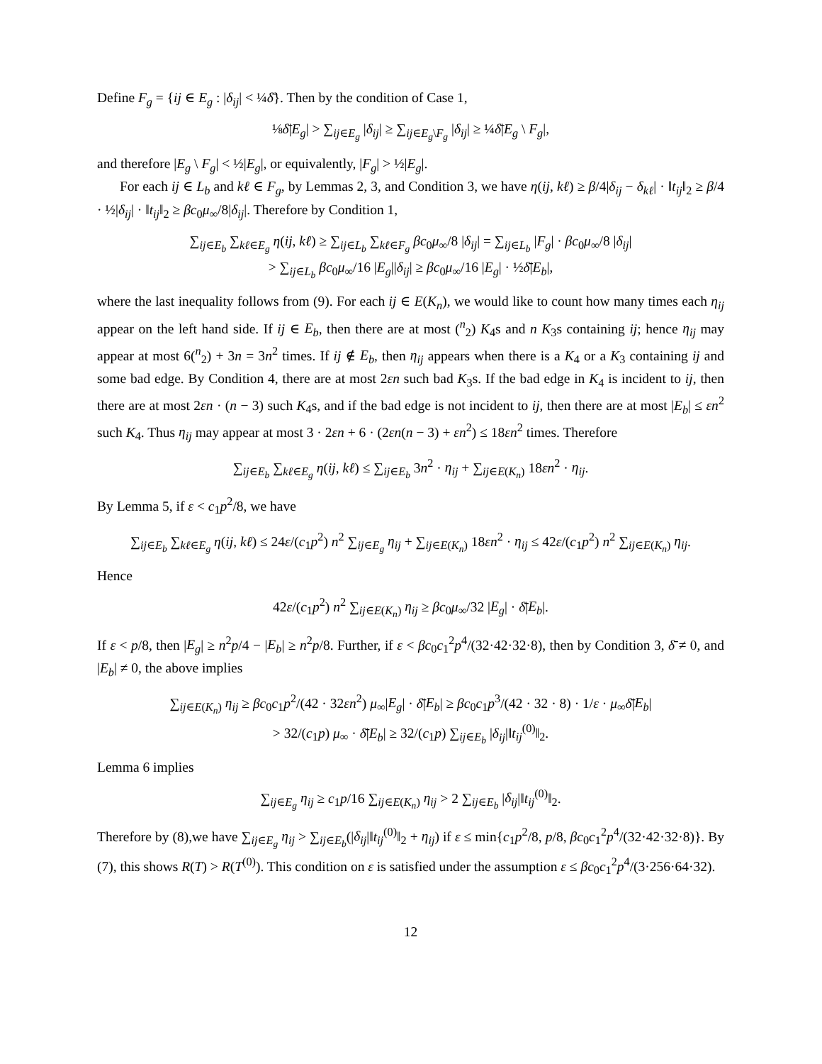Define F<sub>g</sub> = {ij ∈ E<sub>g</sub> : |δ<sub>ij</sub>| < ¼δ̄}. Then by the condition of Case 1,
⅛δ̄|E<sub>g</sub>| > ∑<sub>ij∈E<sub>g</sub></sub> |δ<sub>ij</sub>| ≥ ∑<sub>ij∈E<sub>g</sub>\F<sub>g</sub></sub> |δ<sub>ij</sub>| ≥ ¼δ̄|E<sub>g</sub> \ F<sub>g</sub>|,
and therefore |E<sub>g</sub> \ F<sub>g</sub>| < ½|E<sub>g</sub>|, or equivalently, |F<sub>g</sub>| > ½|E<sub>g</sub>|.
For each ij ∈ L<sub>b</sub> and kℓ ∈ F<sub>g</sub>, by Lemmas 2, 3, and Condition 3, we have η(ij, kℓ) ≥ β/4|δ<sub>ij</sub> − δ<sub>kℓ</sub>| · ‖t<sub>ij</sub>‖<sub>2</sub> ≥ β/4 · ½|δ<sub>ij</sub>| · ‖t<sub>ij</sub>‖<sub>2</sub> ≥ βc<sub>0</sub>μ<sub>∞</sub>/8|δ<sub>ij</sub>|. Therefore by Condition 1,
∑<sub>ij∈E<sub>b</sub></sub> ∑<sub>kℓ∈E<sub>g</sub></sub> η(ij, kℓ) ≥ ∑<sub>ij∈L<sub>b</sub></sub> ∑<sub>kℓ∈F<sub>g</sub></sub> βc<sub>0</sub>μ<sub>∞</sub>/8 |δ<sub>ij</sub>| = ∑<sub>ij∈L<sub>b</sub></sub> |F<sub>g</sub>| · βc<sub>0</sub>μ<sub>∞</sub>/8 |δ<sub>ij</sub>|
> ∑<sub>ij∈L<sub>b</sub></sub> βc<sub>0</sub>μ<sub>∞</sub>/16 |E<sub>g</sub>||δ<sub>ij</sub>| ≥ βc<sub>0</sub>μ<sub>∞</sub>/16 |E<sub>g</sub>| · ½δ̄|E<sub>b</sub>|,
where the last inequality follows from (9). For each ij ∈ E(K<sub>n</sub>), we would like to count how many times each η<sub>ij</sub> appear on the left hand side. If ij ∈ E<sub>b</sub>, then there are at most (<sup>n</sup><sub>2</sub>) K<sub>4</sub>s and n K<sub>3</sub>s containing ij; hence η<sub>ij</sub> may appear at most 6(<sup>n</sup><sub>2</sub>) + 3n = 3n<sup>2</sup> times. If ij ∉ E<sub>b</sub>, then η<sub>ij</sub> appears when there is a K<sub>4</sub> or a K<sub>3</sub> containing ij and some bad edge. By Condition 4, there are at most 2εn such bad K<sub>3</sub>s. If the bad edge in K<sub>4</sub> is incident to ij, then there are at most 2εn · (n − 3) such K<sub>4</sub>s, and if the bad edge is not incident to ij, then there are at most |E<sub>b</sub>| ≤ εn<sup>2</sup> such K<sub>4</sub>. Thus η<sub>ij</sub> may appear at most 3 · 2εn + 6 · (2εn(n − 3) + εn<sup>2</sup>) ≤ 18εn<sup>2</sup> times. Therefore
∑<sub>ij∈E<sub>b</sub></sub> ∑<sub>kℓ∈E<sub>g</sub></sub> η(ij, kℓ) ≤ ∑<sub>ij∈E<sub>b</sub></sub> 3n<sup>2</sup> · η<sub>ij</sub> + ∑<sub>ij∈E(K<sub>n</sub>)</sub> 18εn<sup>2</sup> · η<sub>ij</sub>.
By Lemma 5, if ε < c<sub>1</sub>p<sup>2</sup>/8, we have
∑<sub>ij∈E<sub>b</sub></sub> ∑<sub>kℓ∈E<sub>g</sub></sub> η(ij, kℓ) ≤ 24ε/(c<sub>1</sub>p<sup>2</sup>) n<sup>2</sup> ∑<sub>ij∈E<sub>g</sub></sub> η<sub>ij</sub> + ∑<sub>ij∈E(K<sub>n</sub>)</sub> 18εn<sup>2</sup> · η<sub>ij</sub> ≤ 42ε/(c<sub>1</sub>p<sup>2</sup>) n<sup>2</sup> ∑<sub>ij∈E(K<sub>n</sub>)</sub> η<sub>ij</sub>.
Hence
42ε/(c<sub>1</sub>p<sup>2</sup>) n<sup>2</sup> ∑<sub>ij∈E(K<sub>n</sub>)</sub> η<sub>ij</sub> ≥ βc<sub>0</sub>μ<sub>∞</sub>/32 |E<sub>g</sub>| · δ̄|E<sub>b</sub>|.
If ε < p/8, then |E<sub>g</sub>| ≥ n<sup>2</sup>p/4 − |E<sub>b</sub>| ≥ n<sup>2</sup>p/8. Further, if ε < βc<sub>0</sub>c<sub>1</sub><sup>2</sup>p<sup>4</sup>/(32·42·32·8), then by Condition 3, δ̄ ≠ 0, and |E<sub>b</sub>| ≠ 0, the above implies
∑<sub>ij∈E(K<sub>n</sub>)</sub> η<sub>ij</sub> ≥ βc<sub>0</sub>c<sub>1</sub>p<sup>2</sup>/(42 · 32εn<sup>2</sup>) μ<sub>∞</sub>|E<sub>g</sub>| · δ̄|E<sub>b</sub>| ≥ βc<sub>0</sub>c<sub>1</sub>p<sup>3</sup>/(42 · 32 · 8) · 1/ε · μ<sub>∞</sub>δ̄|E<sub>b</sub>|
> 32/(c<sub>1</sub>p) μ<sub>∞</sub> · δ̄|E<sub>b</sub>| ≥ 32/(c<sub>1</sub>p) ∑<sub>ij∈E<sub>b</sub></sub> |δ<sub>ij</sub>|‖t<sub>ij</sub><sup>(0)</sup>‖<sub>2</sub>.
Lemma 6 implies
∑<sub>ij∈E<sub>g</sub></sub> η<sub>ij</sub> ≥ c<sub>1</sub>p/16 ∑<sub>ij∈E(K<sub>n</sub>)</sub> η<sub>ij</sub> > 2 ∑<sub>ij∈E<sub>b</sub></sub> |δ<sub>ij</sub>|‖t<sub>ij</sub><sup>(0)</sup>‖<sub>2</sub>.
Therefore by (8),we have ∑<sub>ij∈E<sub>g</sub></sub> η<sub>ij</sub> > ∑<sub>ij∈E<sub>b</sub></sub>(|δ<sub>ij</sub>|‖t<sub>ij</sub><sup>(0)</sup>‖<sub>2</sub> + η<sub>ij</sub>) if ε ≤ min{c<sub>1</sub>p<sup>2</sup>/8, p/8, βc<sub>0</sub>c<sub>1</sub><sup>2</sup>p<sup>4</sup>/(32·42·32·8)}. By (7), this shows R(T) > R(T<sup>(0)</sup>). This condition on ε is satisfied under the assumption ε ≤ βc<sub>0</sub>c<sub>1</sub><sup>2</sup>p<sup>4</sup>/(3·256·64·32).
12